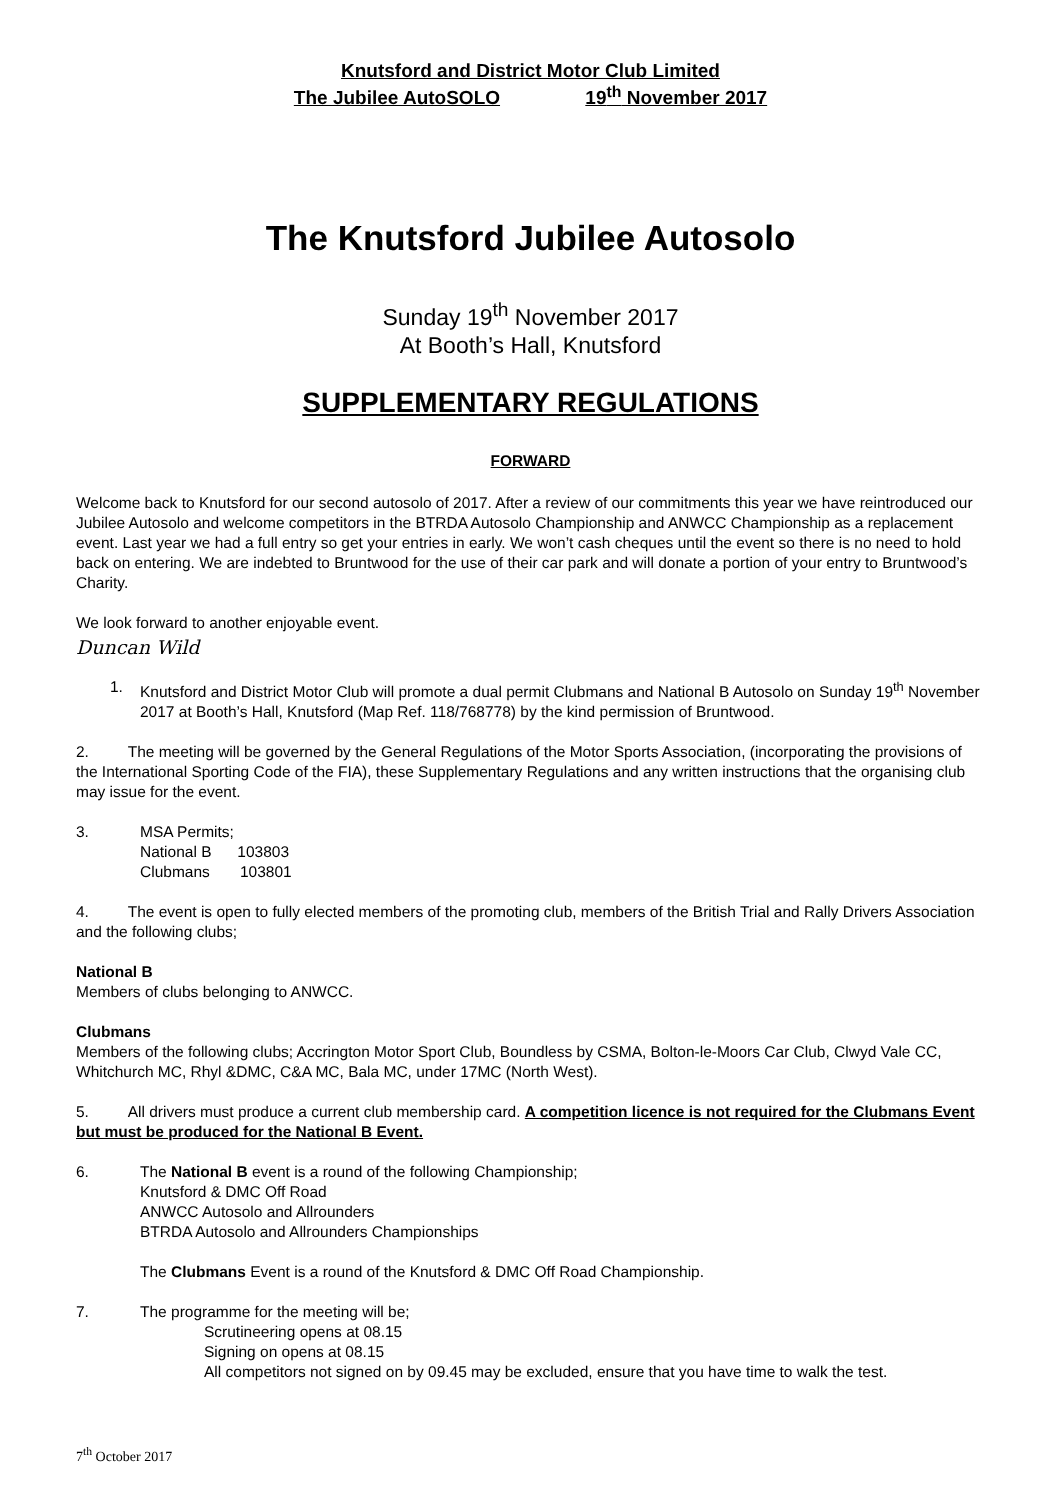Knutsford and District Motor Club Limited
The Jubilee AutoSOLO 19<sup>th</sup> November 2017
The Knutsford Jubilee Autosolo
Sunday 19<sup>th</sup> November 2017
At Booth’s Hall, Knutsford
SUPPLEMENTARY REGULATIONS
FORWARD
Welcome back to Knutsford for our second autosolo of 2017. After a review of our commitments this year we have reintroduced our Jubilee Autosolo and welcome competitors in the BTRDA Autosolo Championship and ANWCC Championship as a replacement event. Last year we had a full entry so get your entries in early. We won’t cash cheques until the event so there is no need to hold back on entering. We are indebted to Bruntwood for the use of their car park and will donate a portion of your entry to Bruntwood’s Charity.
We look forward to another enjoyable event.
Duncan Wild
1. Knutsford and District Motor Club will promote a dual permit Clubmans and National B Autosolo on Sunday 19<sup>th</sup> November 2017 at Booth’s Hall, Knutsford (Map Ref. 118/768778) by the kind permission of Bruntwood.
2. The meeting will be governed by the General Regulations of the Motor Sports Association, (incorporating the provisions of the International Sporting Code of the FIA), these Supplementary Regulations and any written instructions that the organising club may issue for the event.
3. MSA Permits;
National B 103803
Clubmans 103801
4. The event is open to fully elected members of the promoting club, members of the British Trial and Rally Drivers Association and the following clubs;
National B
Members of clubs belonging to ANWCC.
Clubmans
Members of the following clubs; Accrington Motor Sport Club, Boundless by CSMA, Bolton-le-Moors Car Club, Clwyd Vale CC, Whitchurch MC, Rhyl &DMC, C&A MC, Bala MC, under 17MC (North West).
5. All drivers must produce a current club membership card. A competition licence is not required for the Clubmans Event but must be produced for the National B Event.
6. The National B event is a round of the following Championship;
Knutsford & DMC Off Road
ANWCC Autosolo and Allrounders
BTRDA Autosolo and Allrounders Championships
The Clubmans Event is a round of the Knutsford & DMC Off Road Championship.
7. The programme for the meeting will be;
Scrutineering opens at 08.15
Signing on opens at 08.15
All competitors not signed on by 09.45 may be excluded, ensure that you have time to walk the test.
7<sup>th</sup> October 2017